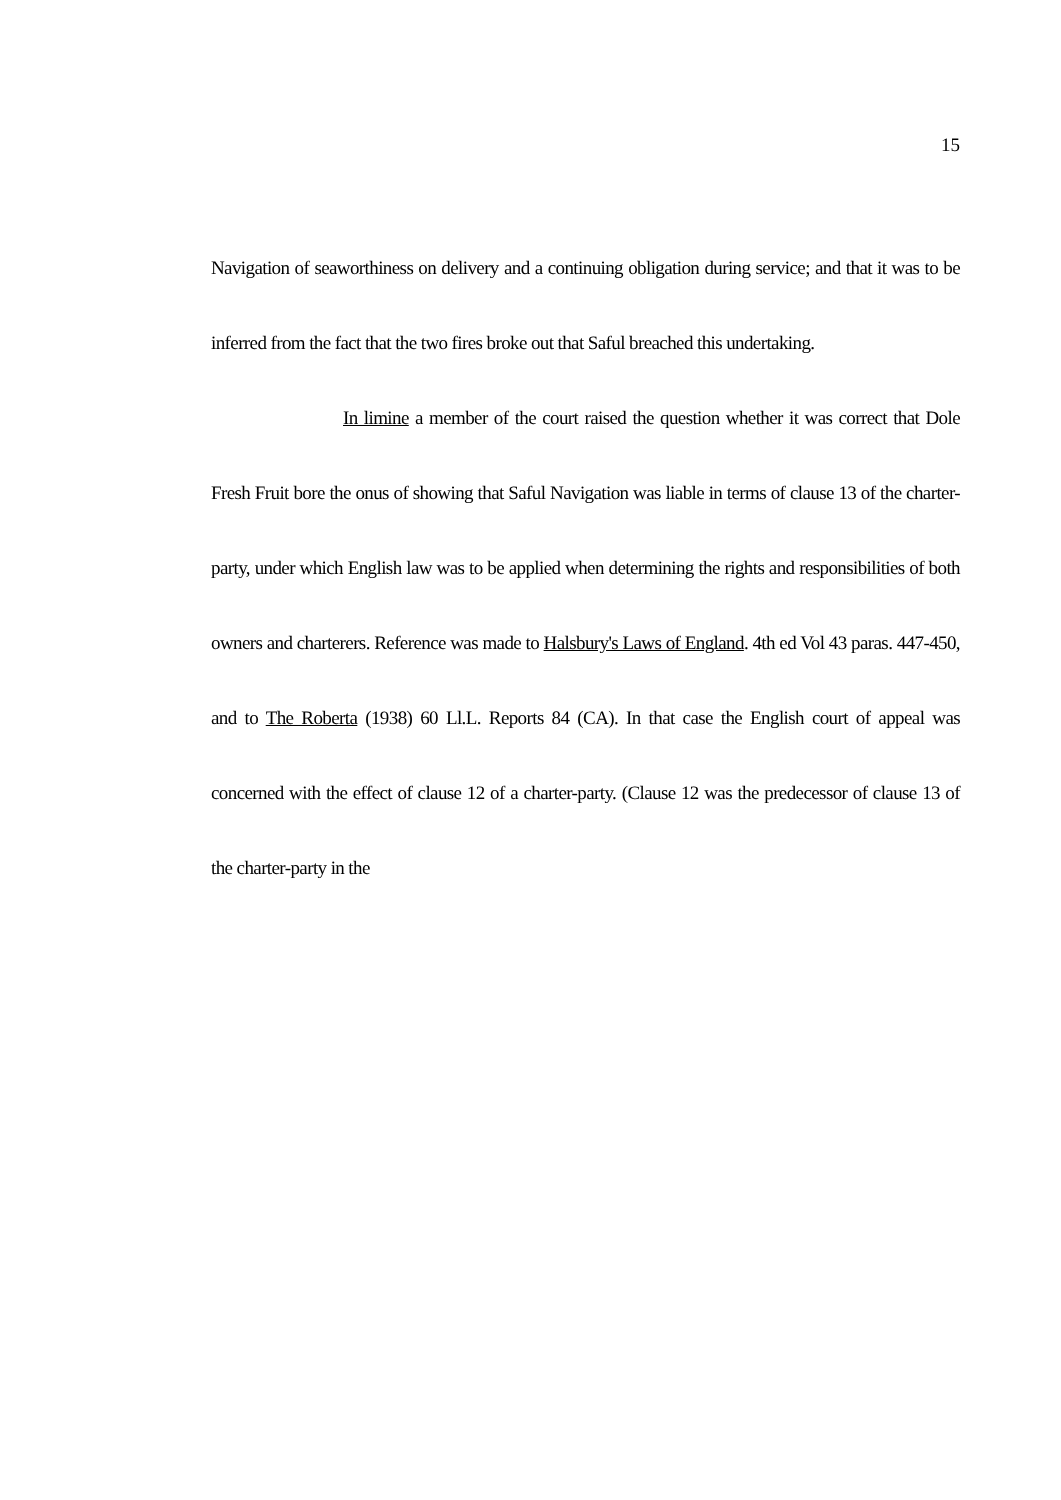15
Navigation of seaworthiness on delivery and a continuing obligation during service; and that it was to be inferred from the fact that the two fires broke out that Saful breached this undertaking.
In limine a member of the court raised the question whether it was correct that Dole Fresh Fruit bore the onus of showing that Saful Navigation was liable in terms of clause 13 of the charter-party, under which English law was to be applied when determining the rights and responsibilities of both owners and charterers. Reference was made to Halsbury's Laws of England. 4th ed Vol 43 paras. 447-450, and to The Roberta (1938) 60 Ll.L. Reports 84 (CA). In that case the English court of appeal was concerned with the effect of clause 12 of a charter-party. (Clause 12 was the predecessor of clause 13 of the charter-party in the